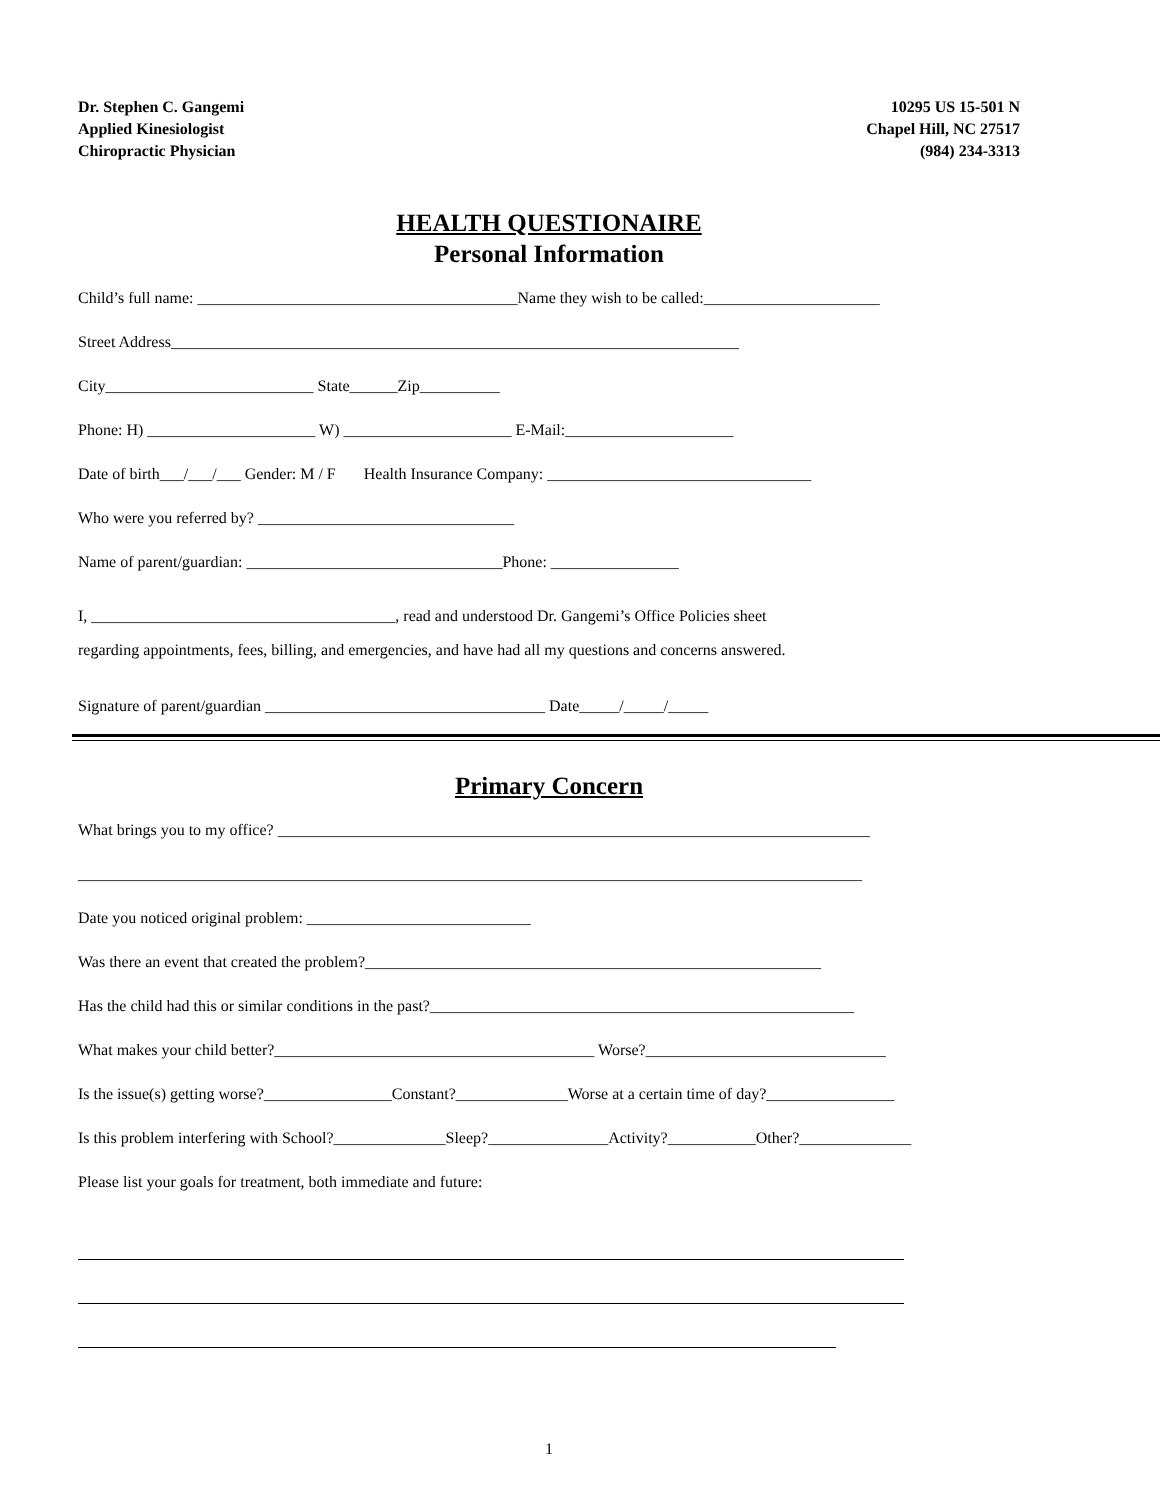Dr. Stephen C. Gangemi
Applied Kinesiologist
Chiropractic Physician
10295 US 15-501 N
Chapel Hill, NC 27517
(984) 234-3313
HEALTH QUESTIONAIRE
Personal Information
Child’s full name: ________________________________________Name they wish to be called:______________________
Street Address_______________________________________________________________________
City__________________________ State______Zip__________
Phone: H) _____________________ W) _____________________ E-Mail:_____________________
Date of birth___/___/___ Gender: M / F Health Insurance Company: _________________________________
Who were you referred by? ________________________________
Name of parent/guardian: ________________________________Phone: ________________
I, ______________________________________, read and understood Dr. Gangemi’s Office Policies sheet
regarding appointments, fees, billing, and emergencies, and have had all my questions and concerns answered.
Signature of parent/guardian ___________________________________ Date_____/_____/_____
Primary Concern
What brings you to my office? __________________________________________________________________________
__________________________________________________________________________________________________
Date you noticed original problem: ____________________________
Was there an event that created the problem?_________________________________________________________
Has the child had this or similar conditions in the past?_____________________________________________________
What makes your child better?________________________________________ Worse?______________________________
Is the issue(s) getting worse?________________Constant?______________Worse at a certain time of day?________________
Is this problem interfering with School?______________Sleep?_______________Activity?___________Other?______________
Please list your goals for treatment, both immediate and future:
1